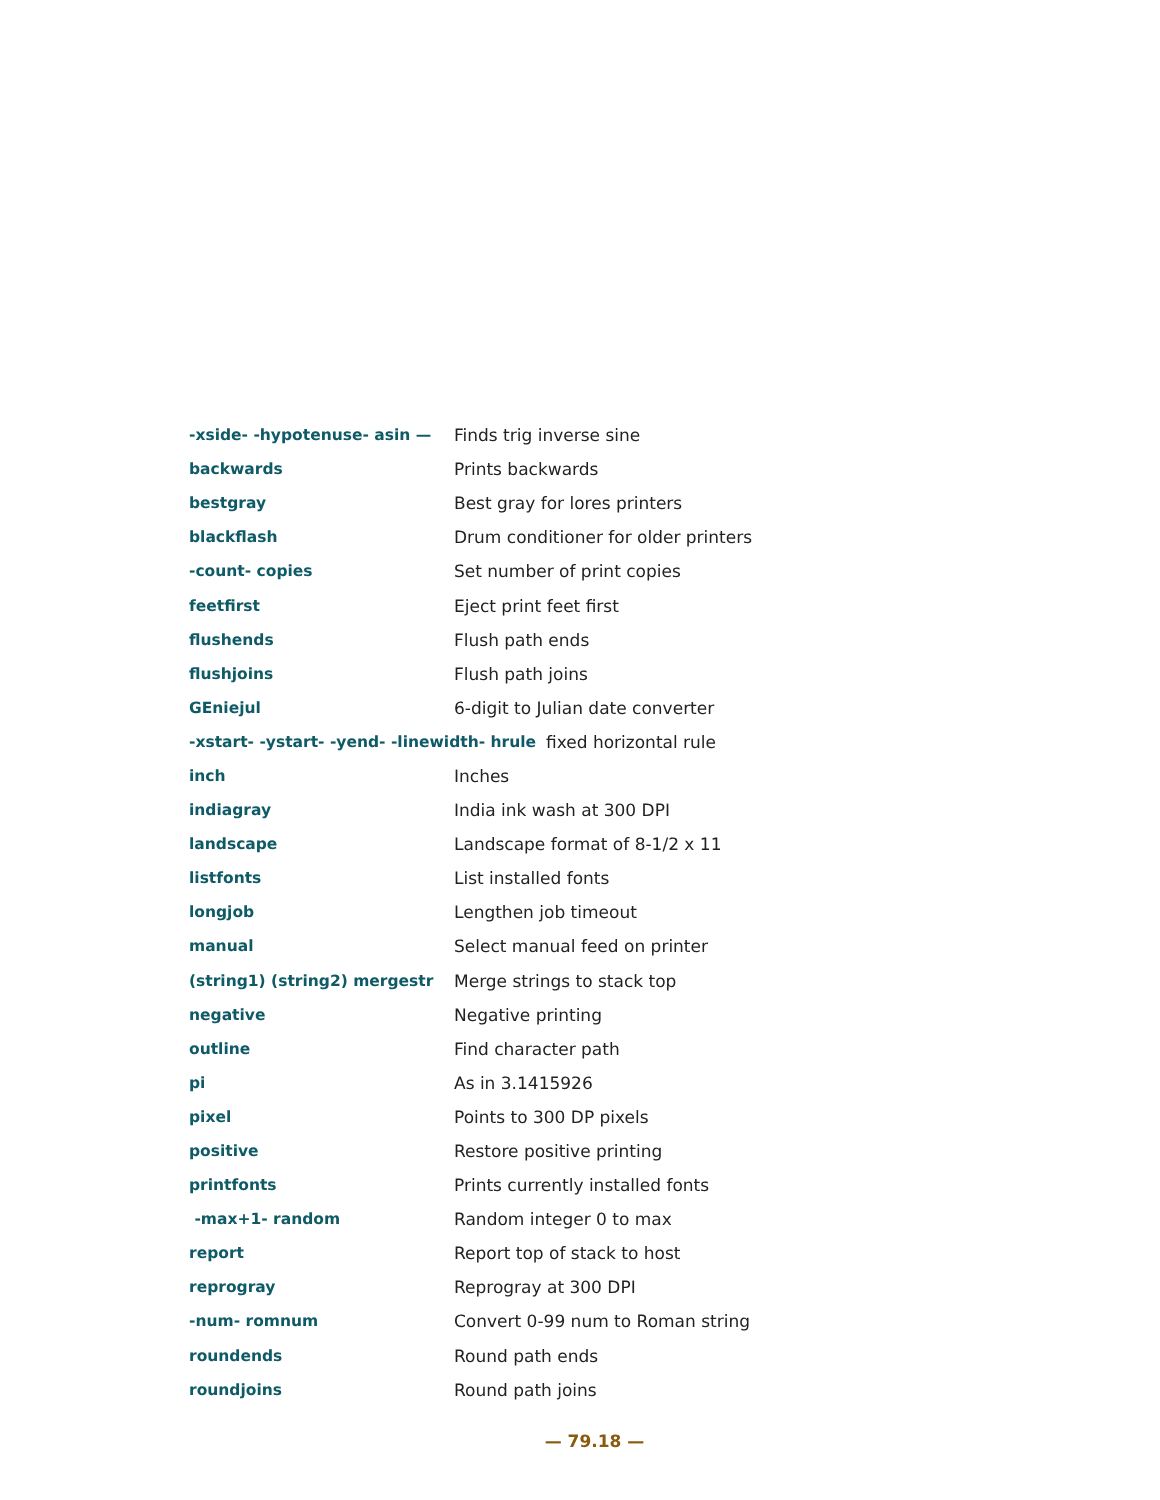-xside- -hypotenuse- asin — Finds trig inverse sine
backwards Prints backwards
bestgray Best gray for lores printers
blackflash
Drum conditioner for older printers
-count- copies Set number of print copies
feetfirst Eject print feet first
flushends Flush path ends
flushjoins Flush path joins
GEniejul
6-digit to Julian date converter
-xstart- -ystart- -yend- -linewidth- hrule fixed horizontal rule
inch Inches
indiagray India ink wash at 300 DPI
landscape Landscape format of 8-1/2 x 11
listfonts List installed fonts
longjob Lengthen job timeout
manual Select manual feed on printer
(string1) (string2) mergestr Merge strings to stack top
negative Negative printing
outline Find character path
pi As in 3.1415926
pixel Points to 300 DP pixels
positive Restore positive printing
printfonts
Prints currently installed fonts
-max+1- random Random integer 0 to max
report Report top of stack to host
reprogray Reprogray at 300 DPI
-num- romnum
Convert 0-99 num to Roman string
roundends Round path ends
roundjoins Round path joins
— 79.18 —